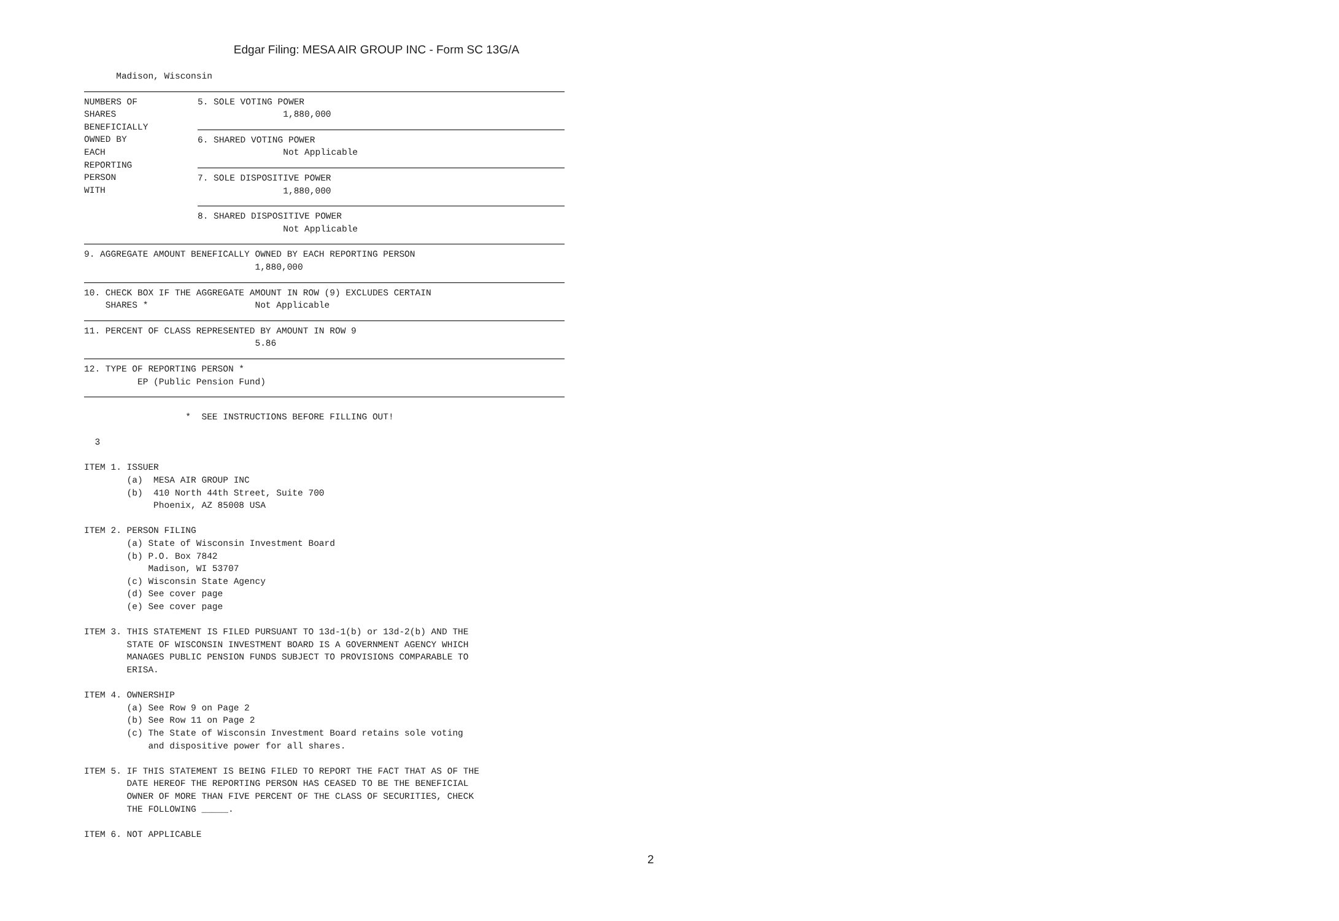Edgar Filing: MESA AIR GROUP INC - Form SC 13G/A
      Madison, Wisconsin
| NUMBERS OF SHARES BENEFICIALLY OWNED BY EACH REPORTING PERSON WITH | 5. SOLE VOTING POWER 1,880,000 |
| | 6. SHARED VOTING POWER Not Applicable |
| | 7. SOLE DISPOSITIVE POWER 1,880,000 |
| | 8. SHARED DISPOSITIVE POWER Not Applicable |
| 9. AGGREGATE AMOUNT BENEFICALLY OWNED BY EACH REPORTING PERSON 1,880,000 | |
| 10. CHECK BOX IF THE AGGREGATE AMOUNT IN ROW (9) EXCLUDES CERTAIN SHARES * Not Applicable | |
| 11. PERCENT OF CLASS REPRESENTED BY AMOUNT IN ROW 9 5.86 | |
| 12. TYPE OF REPORTING PERSON * EP (Public Pension Fund) | |
                   *  SEE INSTRUCTIONS BEFORE FILLING OUT!

  3

ITEM 1. ISSUER
        (a)  MESA AIR GROUP INC
        (b)  410 North 44th Street, Suite 700
             Phoenix, AZ 85008 USA

ITEM 2. PERSON FILING
        (a) State of Wisconsin Investment Board
        (b) P.O. Box 7842
            Madison, WI 53707
        (c) Wisconsin State Agency
        (d) See cover page
        (e) See cover page

ITEM 3. THIS STATEMENT IS FILED PURSUANT TO 13d-1(b) or 13d-2(b) AND THE
        STATE OF WISCONSIN INVESTMENT BOARD IS A GOVERNMENT AGENCY WHICH
        MANAGES PUBLIC PENSION FUNDS SUBJECT TO PROVISIONS COMPARABLE TO
        ERISA.

ITEM 4. OWNERSHIP
        (a) See Row 9 on Page 2
        (b) See Row 11 on Page 2
        (c) The State of Wisconsin Investment Board retains sole voting
            and dispositive power for all shares.

ITEM 5. IF THIS STATEMENT IS BEING FILED TO REPORT THE FACT THAT AS OF THE
        DATE HEREOF THE REPORTING PERSON HAS CEASED TO BE THE BENEFICIAL
        OWNER OF MORE THAN FIVE PERCENT OF THE CLASS OF SECURITIES, CHECK
        THE FOLLOWING _____.

ITEM 6. NOT APPLICABLE
2